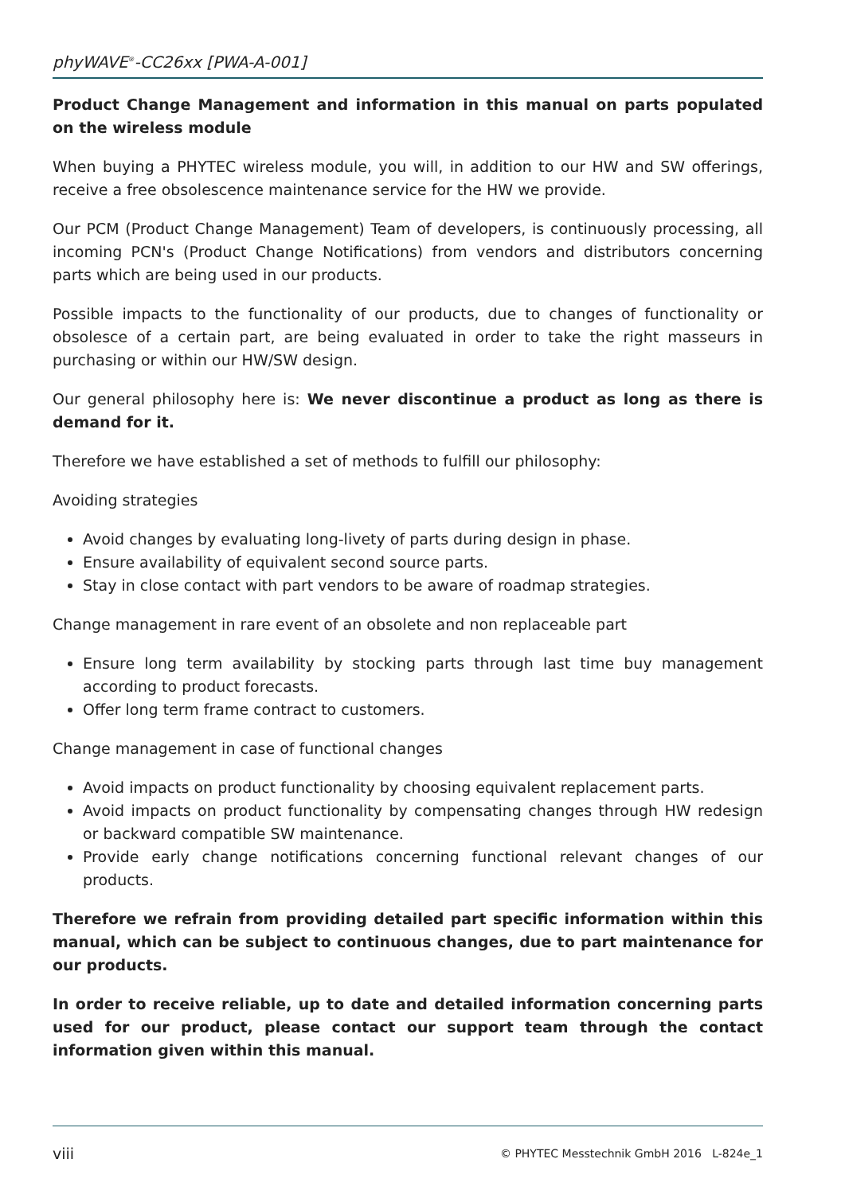phyWAVE<sup>®</sup>-CC26xx [PWA-A-001]
Product Change Management and information in this manual on parts populated on the wireless module
When buying a PHYTEC wireless module, you will, in addition to our HW and SW offerings, receive a free obsolescence maintenance service for the HW we provide.
Our PCM (Product Change Management) Team of developers, is continuously processing, all incoming PCN's (Product Change Notifications) from vendors and distributors concerning parts which are being used in our products.
Possible impacts to the functionality of our products, due to changes of functionality or obsolesce of a certain part, are being evaluated in order to take the right masseurs in purchasing or within our HW/SW design.
Our general philosophy here is: We never discontinue a product as long as there is demand for it.
Therefore we have established a set of methods to fulfill our philosophy:
Avoiding strategies
Avoid changes by evaluating long-livety of parts during design in phase.
Ensure availability of equivalent second source parts.
Stay in close contact with part vendors to be aware of roadmap strategies.
Change management in rare event of an obsolete and non replaceable part
Ensure long term availability by stocking parts through last time buy management according to product forecasts.
Offer long term frame contract to customers.
Change management in case of functional changes
Avoid impacts on product functionality by choosing equivalent replacement parts.
Avoid impacts on product functionality by compensating changes through HW redesign or backward compatible SW maintenance.
Provide early change notifications concerning functional relevant changes of our products.
Therefore we refrain from providing detailed part specific information within this manual, which can be subject to continuous changes, due to part maintenance for our products.
In order to receive reliable, up to date and detailed information concerning parts used for our product, please contact our support team through the contact information given within this manual.
viii © PHYTEC Messtechnik GmbH 2016 L-824e_1